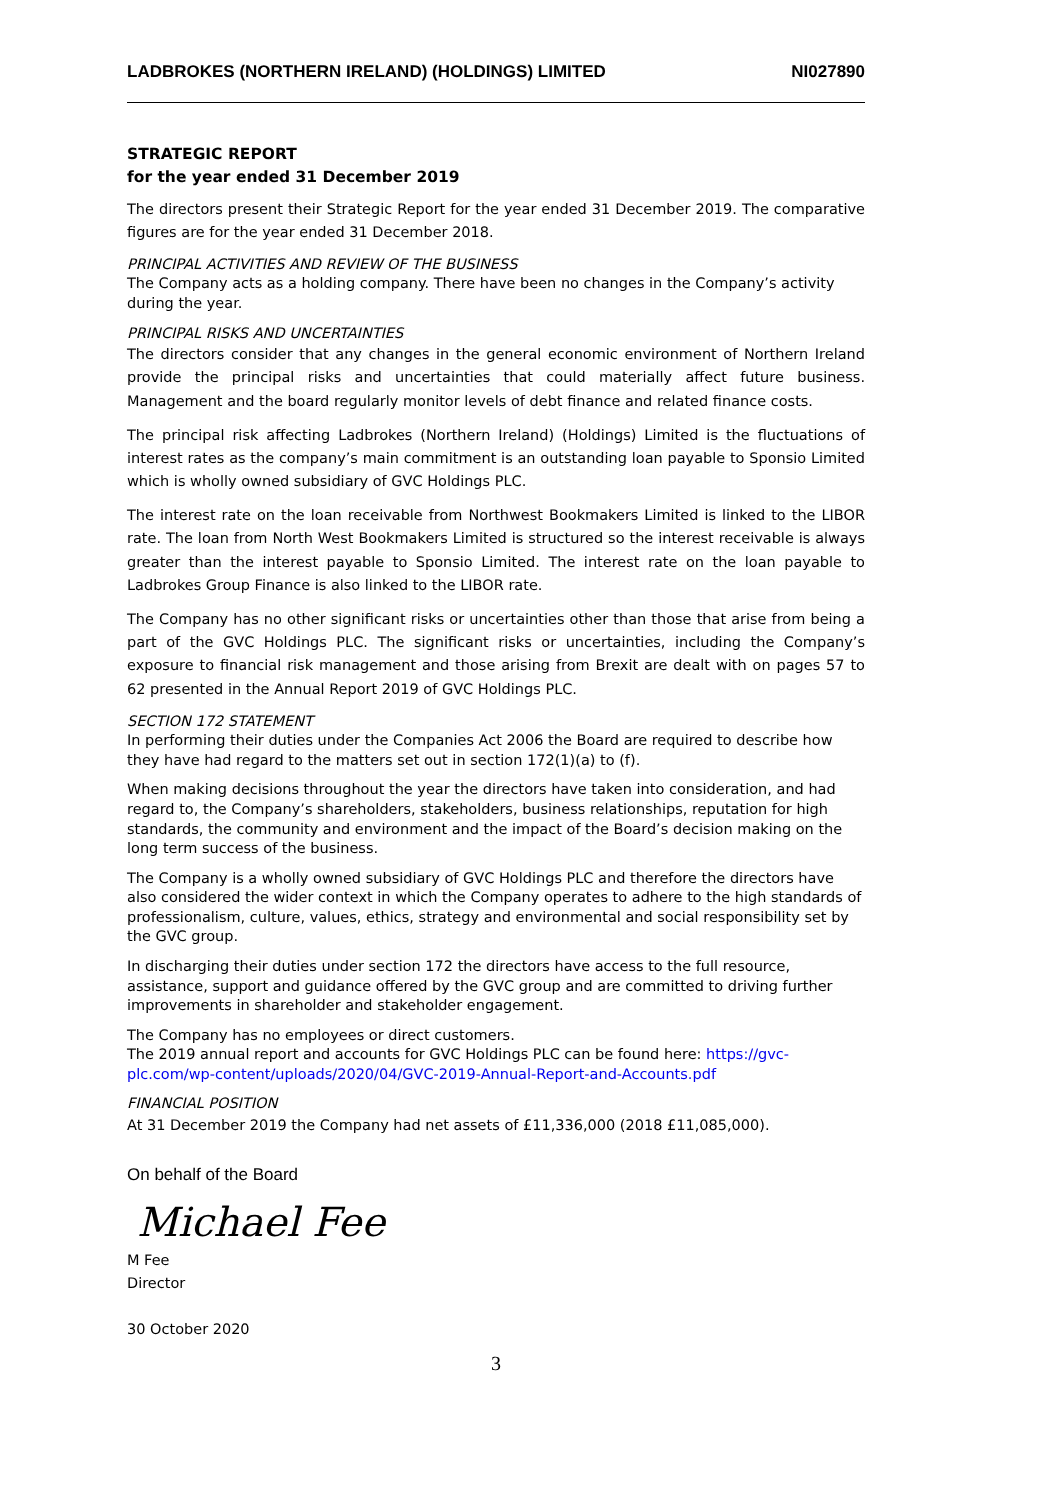LADBROKES (NORTHERN IRELAND) (HOLDINGS) LIMITED NI027890
STRATEGIC REPORT
for the year ended 31 December 2019
The directors present their Strategic Report for the year ended 31 December 2019. The comparative figures are for the year ended 31 December 2018.
PRINCIPAL ACTIVITIES AND REVIEW OF THE BUSINESS
The Company acts as a holding company. There have been no changes in the Company’s activity during the year.
PRINCIPAL RISKS AND UNCERTAINTIES
The directors consider that any changes in the general economic environment of Northern Ireland provide the principal risks and uncertainties that could materially affect future business. Management and the board regularly monitor levels of debt finance and related finance costs.
The principal risk affecting Ladbrokes (Northern Ireland) (Holdings) Limited is the fluctuations of interest rates as the company’s main commitment is an outstanding loan payable to Sponsio Limited which is wholly owned subsidiary of GVC Holdings PLC.
The interest rate on the loan receivable from Northwest Bookmakers Limited is linked to the LIBOR rate. The loan from North West Bookmakers Limited is structured so the interest receivable is always greater than the interest payable to Sponsio Limited. The interest rate on the loan payable to Ladbrokes Group Finance is also linked to the LIBOR rate.
The Company has no other significant risks or uncertainties other than those that arise from being a part of the GVC Holdings PLC. The significant risks or uncertainties, including the Company’s exposure to financial risk management and those arising from Brexit are dealt with on pages 57 to 62 presented in the Annual Report 2019 of GVC Holdings PLC.
SECTION 172 STATEMENT
In performing their duties under the Companies Act 2006 the Board are required to describe how they have had regard to the matters set out in section 172(1)(a) to (f).
When making decisions throughout the year the directors have taken into consideration, and had regard to, the Company’s shareholders, stakeholders, business relationships, reputation for high standards, the community and environment and the impact of the Board’s decision making on the long term success of the business.
The Company is a wholly owned subsidiary of GVC Holdings PLC and therefore the directors have also considered the wider context in which the Company operates to adhere to the high standards of professionalism, culture, values, ethics, strategy and environmental and social responsibility set by the GVC group.
In discharging their duties under section 172 the directors have access to the full resource, assistance, support and guidance offered by the GVC group and are committed to driving further improvements in shareholder and stakeholder engagement.
The Company has no employees or direct customers.
The 2019 annual report and accounts for GVC Holdings PLC can be found here: https://gvc-plc.com/wp-content/uploads/2020/04/GVC-2019-Annual-Report-and-Accounts.pdf
FINANCIAL POSITION
At 31 December 2019 the Company had net assets of £11,336,000 (2018 £11,085,000).
On behalf of the Board
Michael Fee
M Fee
Director
30 October 2020
3